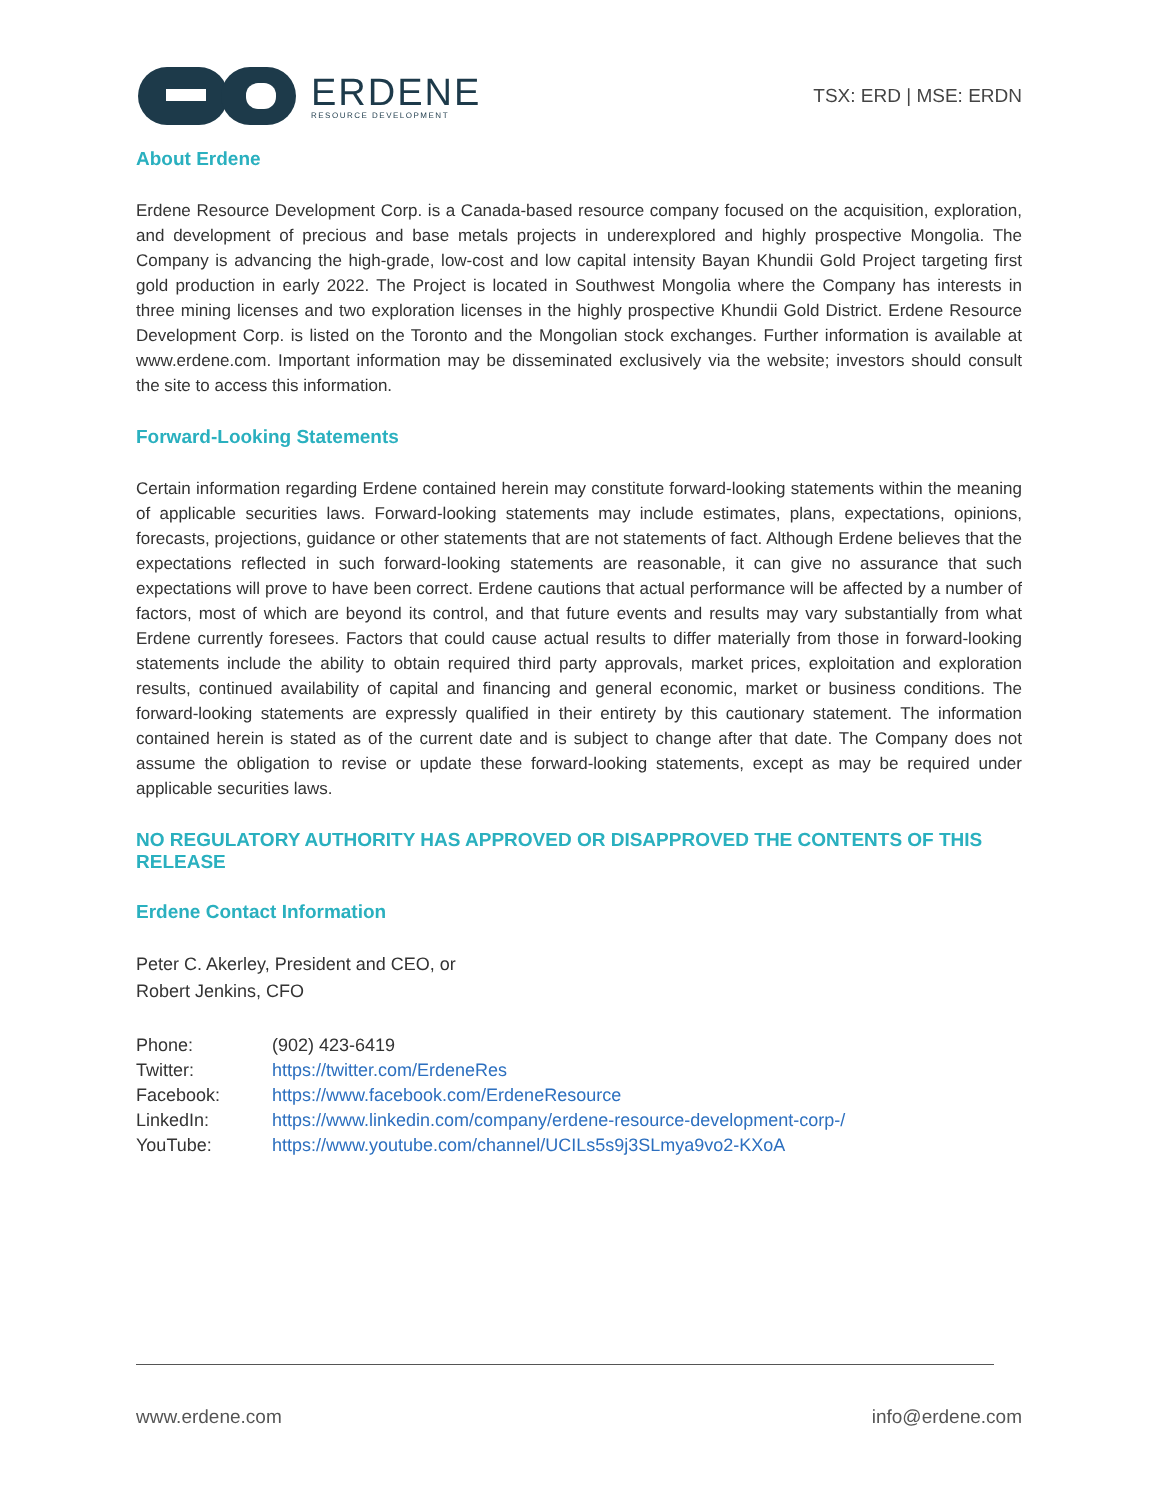ERDENE
RESOURCE DEVELOPMENT
TSX: ERD | MSE: ERDN
About Erdene
Erdene Resource Development Corp. is a Canada-based resource company focused on the acquisition, exploration, and development of precious and base metals projects in underexplored and highly prospective Mongolia. The Company is advancing the high-grade, low-cost and low capital intensity Bayan Khundii Gold Project targeting first gold production in early 2022. The Project is located in Southwest Mongolia where the Company has interests in three mining licenses and two exploration licenses in the highly prospective Khundii Gold District. Erdene Resource Development Corp. is listed on the Toronto and the Mongolian stock exchanges. Further information is available at www.erdene.com. Important information may be disseminated exclusively via the website; investors should consult the site to access this information.
Forward-Looking Statements
Certain information regarding Erdene contained herein may constitute forward-looking statements within the meaning of applicable securities laws. Forward-looking statements may include estimates, plans, expectations, opinions, forecasts, projections, guidance or other statements that are not statements of fact. Although Erdene believes that the expectations reflected in such forward-looking statements are reasonable, it can give no assurance that such expectations will prove to have been correct. Erdene cautions that actual performance will be affected by a number of factors, most of which are beyond its control, and that future events and results may vary substantially from what Erdene currently foresees. Factors that could cause actual results to differ materially from those in forward-looking statements include the ability to obtain required third party approvals, market prices, exploitation and exploration results, continued availability of capital and financing and general economic, market or business conditions. The forward-looking statements are expressly qualified in their entirety by this cautionary statement. The information contained herein is stated as of the current date and is subject to change after that date. The Company does not assume the obligation to revise or update these forward-looking statements, except as may be required under applicable securities laws.
NO REGULATORY AUTHORITY HAS APPROVED OR DISAPPROVED THE CONTENTS OF THIS RELEASE
Erdene Contact Information
Peter C. Akerley, President and CEO, or
Robert Jenkins, CFO
| Phone: | (902) 423-6419 |
| Twitter: | https://twitter.com/ErdeneRes |
| Facebook: | https://www.facebook.com/ErdeneResource |
| LinkedIn: | https://www.linkedin.com/company/erdene-resource-development-corp-/ |
| YouTube: | https://www.youtube.com/channel/UCILs5s9j3SLmya9vo2-KXoA |
www.erdene.com info@erdene.com